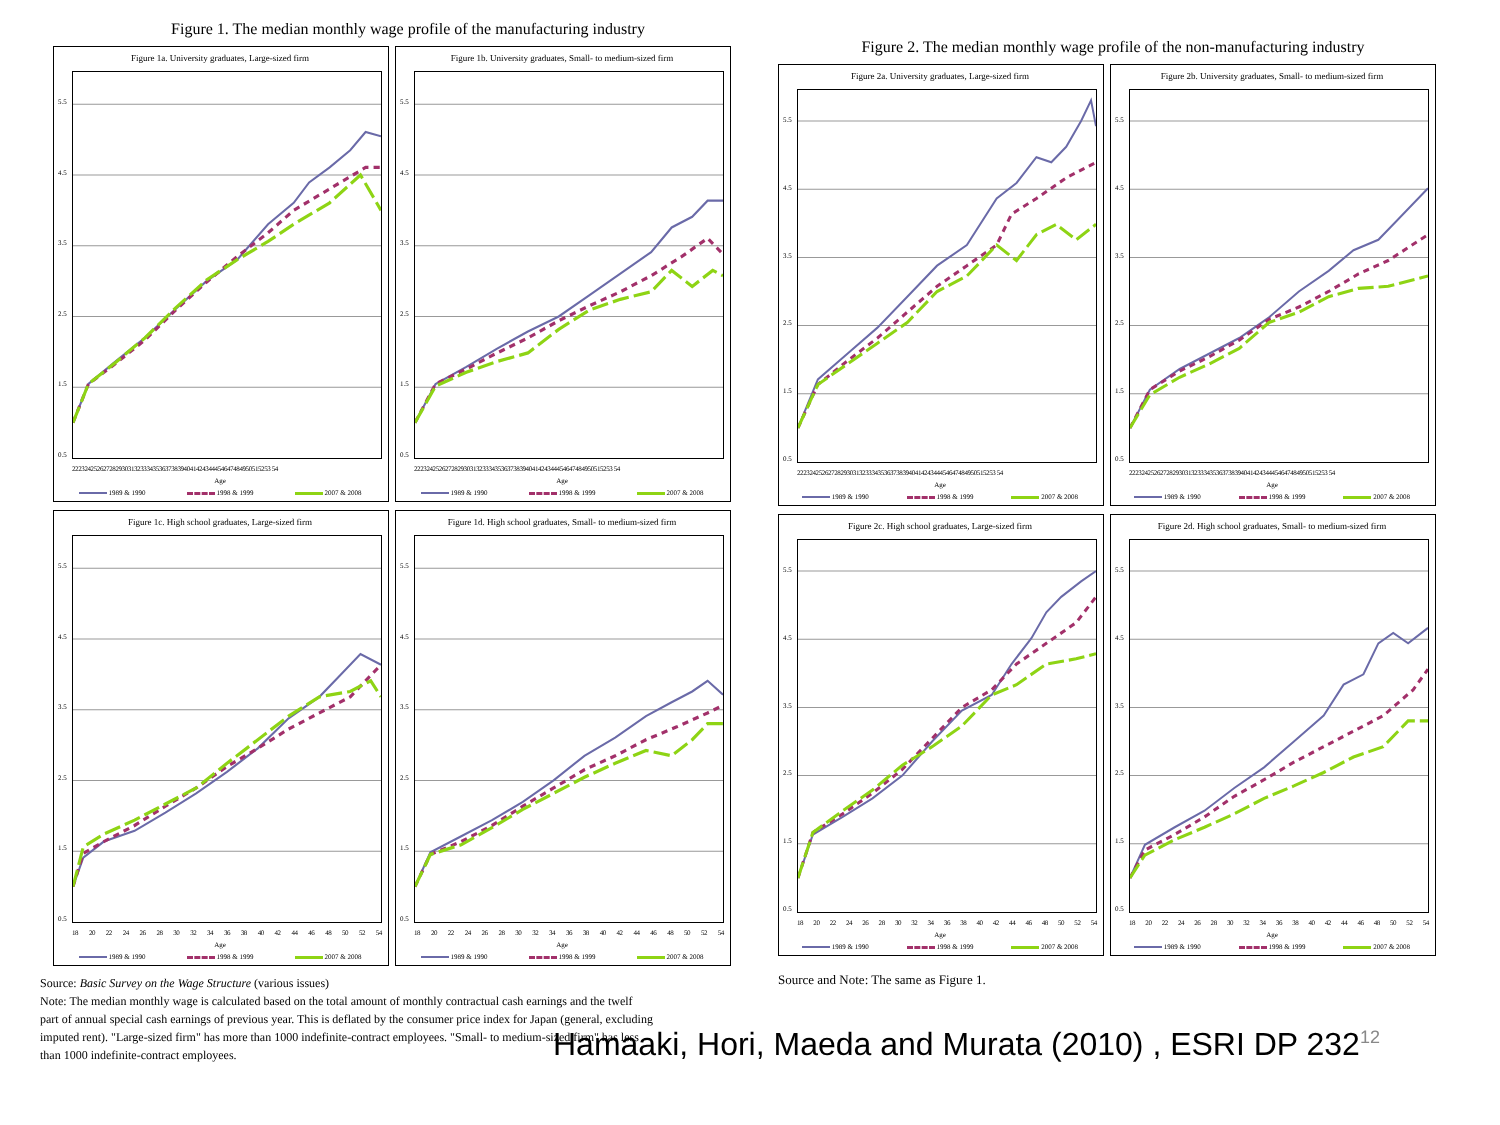Figure 1. The median monthly wage profile of the manufacturing industry
Figure 1a. University graduates, Large-sized firm
5.5
4.5
3.5
2.5
1.5
0.5
2223242526272829303132333435363738394041424344454647484950515253 54
Age
1989 & 1990 1998 & 1999 2007 & 2008
Figure 1b. University graduates, Small- to medium-sized firm
5.5
4.5
3.5
2.5
1.5
0.5
2223242526272829303132333435363738394041424344454647484950515253 54
Age
1989 & 1990 1998 & 1999 2007 & 2008
Figure 1c. High school graduates, Large-sized firm
5.5
4.5
3.5
2.5
1.5
0.5
18 20 22 24 26 28 30 32 34 36 38 40 42 44 46 48 50 52 54
Age
1989 & 1990 1998 & 1999 2007 & 2008
Figure 1d. High school graduates, Small- to medium-sized firm
5.5
4.5
3.5
2.5
1.5
0.5
18 20 22 24 26 28 30 32 34 36 38 40 42 44 46 48 50 52 54
Age
1989 & 1990 1998 & 1999 2007 & 2008
Source: Basic Survey on the Wage Structure (various issues)
Note: The median monthly wage is calculated based on the total amount of monthly contractual cash earnings and the twelf
part of annual special cash earnings of previous year. This is deflated by the consumer price index for Japan (general, excluding
imputed rent). "Large-sized firm" has more than 1000 indefinite-contract employees. "Small- to medium-sized firm" has less
than 1000 indefinite-contract employees.
Figure 2. The median monthly wage profile of the non-manufacturing industry
Figure 2a. University graduates, Large-sized firm
5.5
4.5
3.5
2.5
1.5
0.5
2223242526272829303132333435363738394041424344454647484950515253 54
Age
1989 & 1990 1998 & 1999 2007 & 2008
Figure 2b. University graduates, Small- to medium-sized firm
5.5
4.5
3.5
2.5
1.5
0.5
2223242526272829303132333435363738394041424344454647484950515253 54
Age
1989 & 1990 1998 & 1999 2007 & 2008
Figure 2c. High school graduates, Large-sized firm
5.5
4.5
3.5
2.5
1.5
0.5
18 20 22 24 26 28 30 32 34 36 38 40 42 44 46 48 50 52 54
Age
1989 & 1990 1998 & 1999 2007 & 2008
Figure 2d. High school graduates, Small- to medium-sized firm
5.5
4.5
3.5
2.5
1.5
0.5
18 20 22 24 26 28 30 32 34 36 38 40 42 44 46 48 50 52 54
Age
1989 & 1990 1998 & 1999 2007 & 2008
Source and Note: The same as Figure 1.
Hamaaki, Hori, Maeda and Murata (2010) , ESRI DP 232<sup>12</sup>